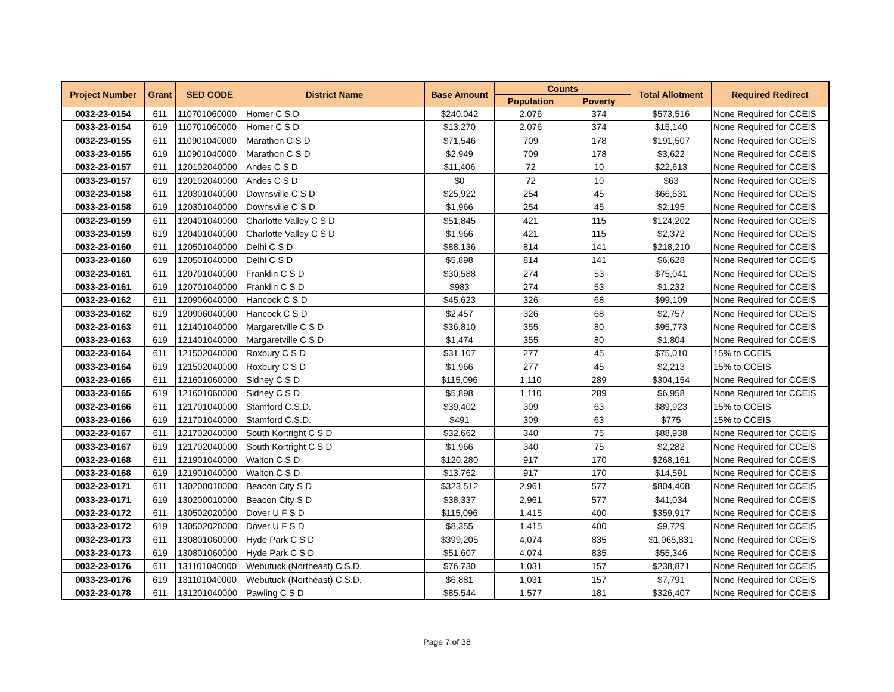| Project Number | Grant | SED CODE | District Name | Base Amount | Counts | | Total Allotment | Required Redirect |
| --- | --- | --- | --- | --- | --- | --- | --- | --- |
| | | | | | Population | Poverty | | |
| 0032-23-0154 | 611 | 110701060000 | Homer C S D | $240,042 | 2,076 | 374 | $573,516 | None Required for CCEIS |
| 0033-23-0154 | 619 | 110701060000 | Homer C S D | $13,270 | 2,076 | 374 | $15,140 | None Required for CCEIS |
| 0032-23-0155 | 611 | 110901040000 | Marathon C S D | $71,546 | 709 | 178 | $191,507 | None Required for CCEIS |
| 0033-23-0155 | 619 | 110901040000 | Marathon C S D | $2,949 | 709 | 178 | $3,622 | None Required for CCEIS |
| 0032-23-0157 | 611 | 120102040000 | Andes C S D | $11,406 | 72 | 10 | $22,613 | None Required for CCEIS |
| 0033-23-0157 | 619 | 120102040000 | Andes C S D | $0 | 72 | 10 | $63 | None Required for CCEIS |
| 0032-23-0158 | 611 | 120301040000 | Downsville C S D | $25,922 | 254 | 45 | $66,631 | None Required for CCEIS |
| 0033-23-0158 | 619 | 120301040000 | Downsville C S D | $1,966 | 254 | 45 | $2,195 | None Required for CCEIS |
| 0032-23-0159 | 611 | 120401040000 | Charlotte Valley C S D | $51,845 | 421 | 115 | $124,202 | None Required for CCEIS |
| 0033-23-0159 | 619 | 120401040000 | Charlotte Valley C S D | $1,966 | 421 | 115 | $2,372 | None Required for CCEIS |
| 0032-23-0160 | 611 | 120501040000 | Delhi C S D | $88,136 | 814 | 141 | $218,210 | None Required for CCEIS |
| 0033-23-0160 | 619 | 120501040000 | Delhi C S D | $5,898 | 814 | 141 | $6,628 | None Required for CCEIS |
| 0032-23-0161 | 611 | 120701040000 | Franklin C S D | $30,588 | 274 | 53 | $75,041 | None Required for CCEIS |
| 0033-23-0161 | 619 | 120701040000 | Franklin C S D | $983 | 274 | 53 | $1,232 | None Required for CCEIS |
| 0032-23-0162 | 611 | 120906040000 | Hancock C S D | $45,623 | 326 | 68 | $99,109 | None Required for CCEIS |
| 0033-23-0162 | 619 | 120906040000 | Hancock C S D | $2,457 | 326 | 68 | $2,757 | None Required for CCEIS |
| 0032-23-0163 | 611 | 121401040000 | Margaretville C S D | $36,810 | 355 | 80 | $95,773 | None Required for CCEIS |
| 0033-23-0163 | 619 | 121401040000 | Margaretville C S D | $1,474 | 355 | 80 | $1,804 | None Required for CCEIS |
| 0032-23-0164 | 611 | 121502040000 | Roxbury C S D | $31,107 | 277 | 45 | $75,010 | 15% to CCEIS |
| 0033-23-0164 | 619 | 121502040000 | Roxbury C S D | $1,966 | 277 | 45 | $2,213 | 15% to CCEIS |
| 0032-23-0165 | 611 | 121601060000 | Sidney C S D | $115,096 | 1,110 | 289 | $304,154 | None Required for CCEIS |
| 0033-23-0165 | 619 | 121601060000 | Sidney C S D | $5,898 | 1,110 | 289 | $6,958 | None Required for CCEIS |
| 0032-23-0166 | 611 | 121701040000 | Stamford C.S.D. | $39,402 | 309 | 63 | $89,923 | 15% to CCEIS |
| 0033-23-0166 | 619 | 121701040000 | Stamford C.S.D. | $491 | 309 | 63 | $775 | 15% to CCEIS |
| 0032-23-0167 | 611 | 121702040000 | South Kortright C S D | $32,662 | 340 | 75 | $88,938 | None Required for CCEIS |
| 0033-23-0167 | 619 | 121702040000 | South Kortright C S D | $1,966 | 340 | 75 | $2,282 | None Required for CCEIS |
| 0032-23-0168 | 611 | 121901040000 | Walton C S D | $120,280 | 917 | 170 | $268,161 | None Required for CCEIS |
| 0033-23-0168 | 619 | 121901040000 | Walton C S D | $13,762 | 917 | 170 | $14,591 | None Required for CCEIS |
| 0032-23-0171 | 611 | 130200010000 | Beacon City S D | $323,512 | 2,961 | 577 | $804,408 | None Required for CCEIS |
| 0033-23-0171 | 619 | 130200010000 | Beacon City S D | $38,337 | 2,961 | 577 | $41,034 | None Required for CCEIS |
| 0032-23-0172 | 611 | 130502020000 | Dover U F S D | $115,096 | 1,415 | 400 | $359,917 | None Required for CCEIS |
| 0033-23-0172 | 619 | 130502020000 | Dover U F S D | $8,355 | 1,415 | 400 | $9,729 | None Required for CCEIS |
| 0032-23-0173 | 611 | 130801060000 | Hyde Park C S D | $399,205 | 4,074 | 835 | $1,065,831 | None Required for CCEIS |
| 0033-23-0173 | 619 | 130801060000 | Hyde Park C S D | $51,607 | 4,074 | 835 | $55,346 | None Required for CCEIS |
| 0032-23-0176 | 611 | 131101040000 | Webutuck (Northeast) C.S.D. | $76,730 | 1,031 | 157 | $238,871 | None Required for CCEIS |
| 0033-23-0176 | 619 | 131101040000 | Webutuck (Northeast) C.S.D. | $6,881 | 1,031 | 157 | $7,791 | None Required for CCEIS |
| 0032-23-0178 | 611 | 131201040000 | Pawling C S D | $85,544 | 1,577 | 181 | $326,407 | None Required for CCEIS |
Page 7 of 38